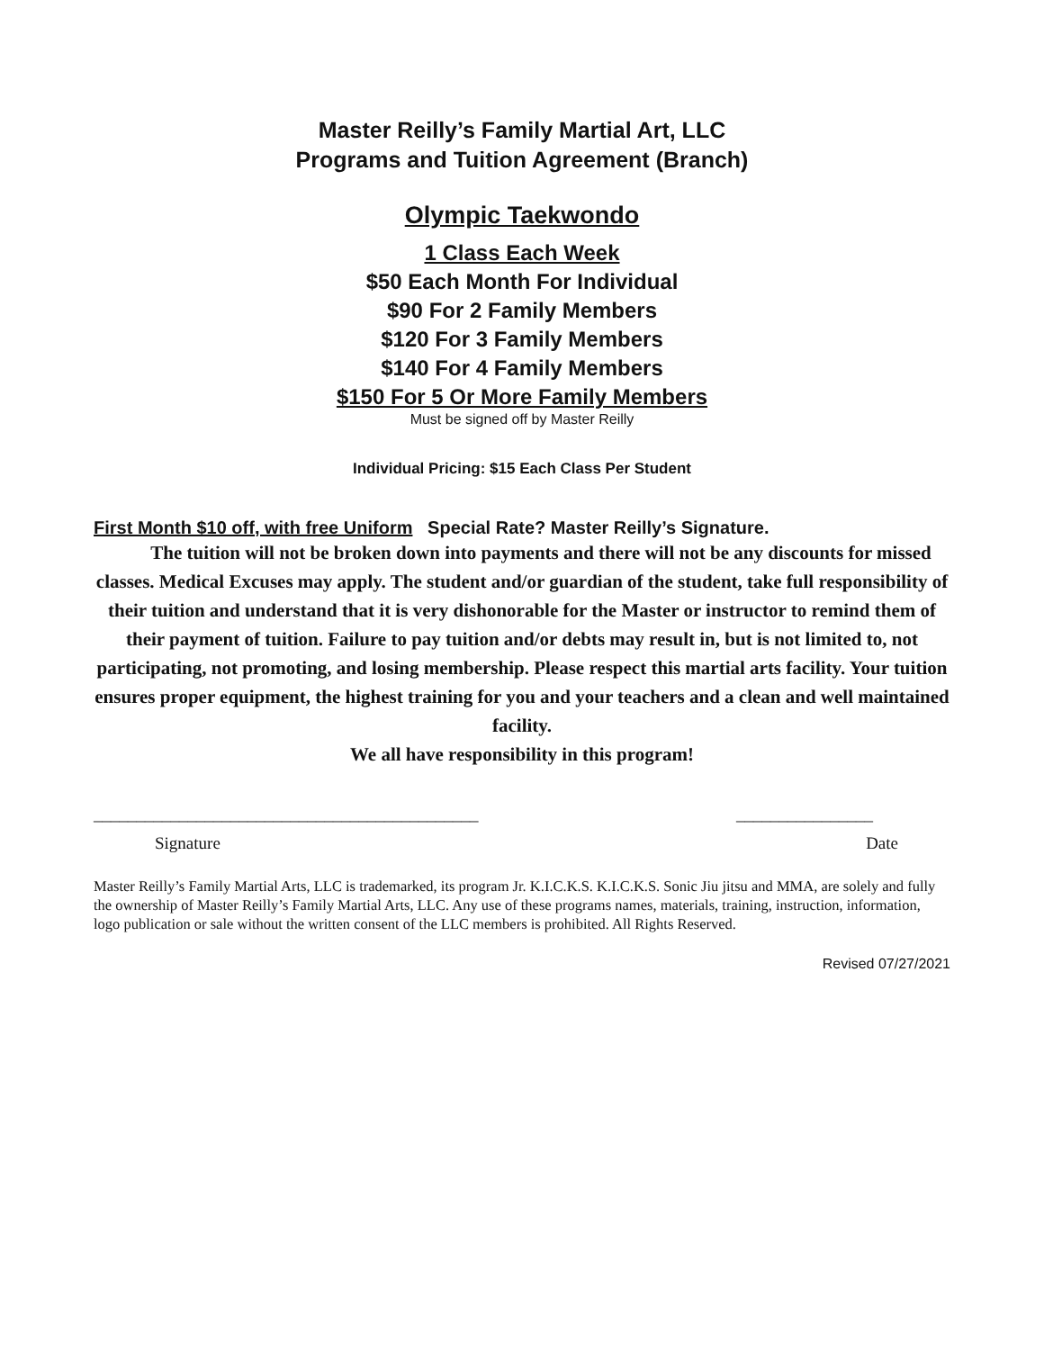Master Reilly’s Family Martial Art, LLC
Programs and Tuition Agreement (Branch)
Olympic Taekwondo
1 Class Each Week
$50 Each Month For Individual
$90 For 2 Family Members
$120 For 3 Family Members
$140 For 4 Family Members
$150 For 5 Or More Family Members
Must be signed off by Master Reilly
Individual Pricing: $15 Each Class Per Student
First Month $10 off, with free Uniform Special Rate? Master Reilly’s Signature.
The tuition will not be broken down into payments and there will not be any discounts for missed classes. Medical Excuses may apply. The student and/or guardian of the student, take full responsibility of their tuition and understand that it is very dishonorable for the Master or instructor to remind them of their payment of tuition. Failure to pay tuition and/or debts may result in, but is not limited to, not participating, not promoting, and losing membership. Please respect this martial arts facility. Your tuition ensures proper equipment, the highest training for you and your teachers and a clean and well maintained facility.
We all have responsibility in this program!
_____________________________________________ ________________
Signature Date
Master Reilly’s Family Martial Arts, LLC is trademarked, its program Jr. K.I.C.K.S. K.I.C.K.S. Sonic Jiu jitsu and MMA, are solely and fully the ownership of Master Reilly’s Family Martial Arts, LLC. Any use of these programs names, materials, training, instruction, information, logo publication or sale without the written consent of the LLC members is prohibited. All Rights Reserved.
Revised 07/27/2021